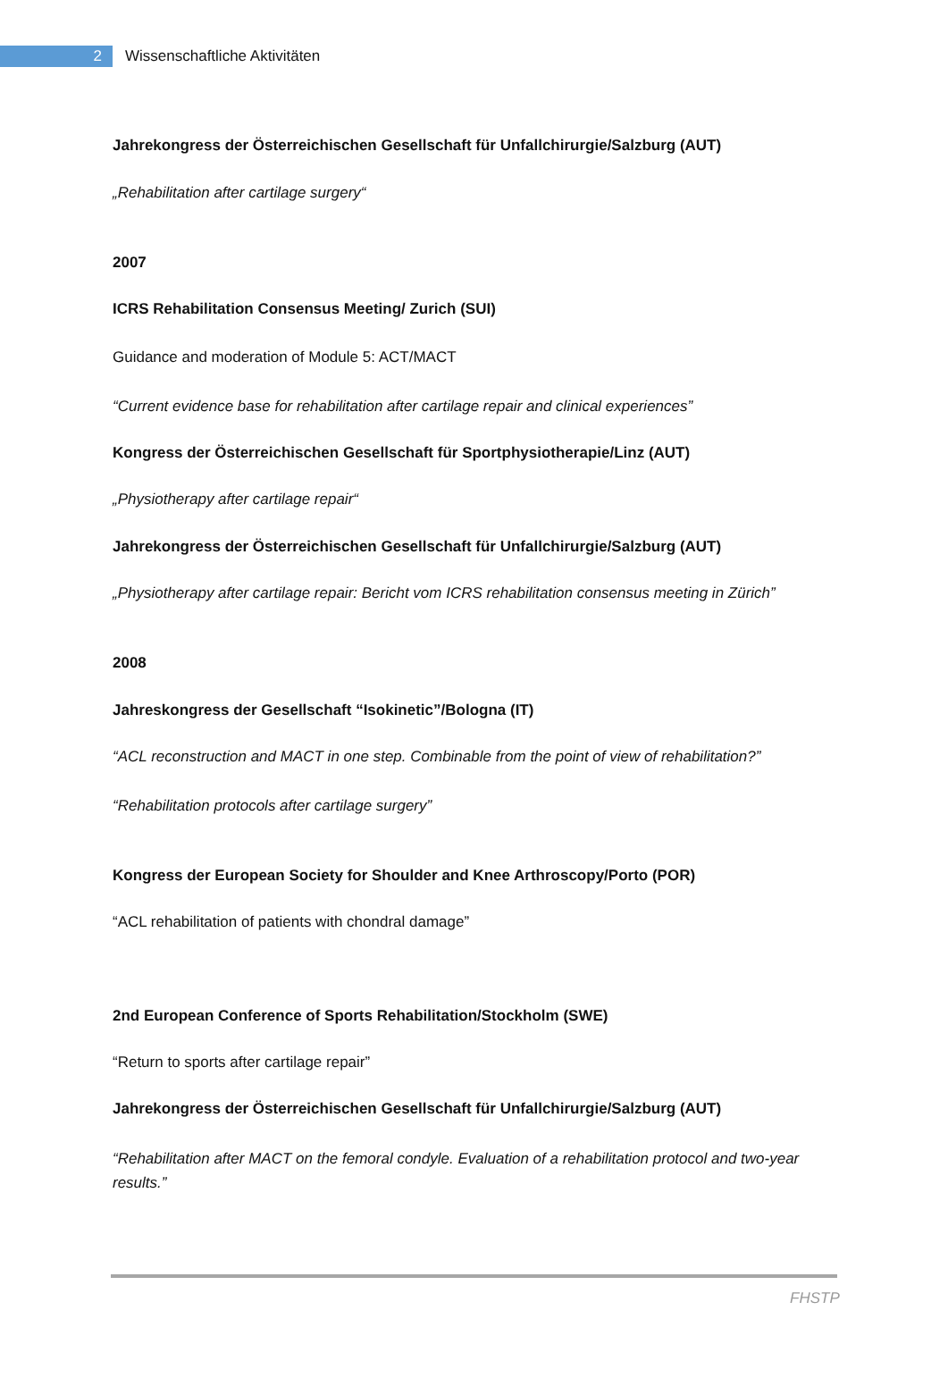2
Wissenschaftliche Aktivitäten
Jahrekongress der Österreichischen Gesellschaft für Unfallchirurgie/Salzburg (AUT)
„Rehabilitation after cartilage surgery“
2007
ICRS Rehabilitation Consensus Meeting/ Zurich (SUI)
Guidance and moderation of Module 5: ACT/MACT
“Current evidence base for rehabilitation after cartilage repair and clinical experiences”
Kongress der Österreichischen Gesellschaft für Sportphysiotherapie/Linz (AUT)
„Physiotherapy after cartilage repair“
Jahrekongress der Österreichischen Gesellschaft für Unfallchirurgie/Salzburg (AUT)
„Physiotherapy after cartilage repair: Bericht vom ICRS rehabilitation consensus meeting in Zürich”
2008
Jahreskongress der Gesellschaft “Isokinetic”/Bologna (IT)
“ACL reconstruction and MACT in one step. Combinable from the point of view of rehabilitation?”
“Rehabilitation protocols after cartilage surgery”
Kongress der European Society for Shoulder and Knee Arthroscopy/Porto (POR)
“ACL rehabilitation of patients with chondral damage”
2nd European Conference of Sports Rehabilitation/Stockholm (SWE)
“Return to sports after cartilage repair”
Jahrekongress der Österreichischen Gesellschaft für Unfallchirurgie/Salzburg (AUT)
“Rehabilitation after MACT on the femoral condyle. Evaluation of a rehabilitation protocol and two-year results.”
FHSTP